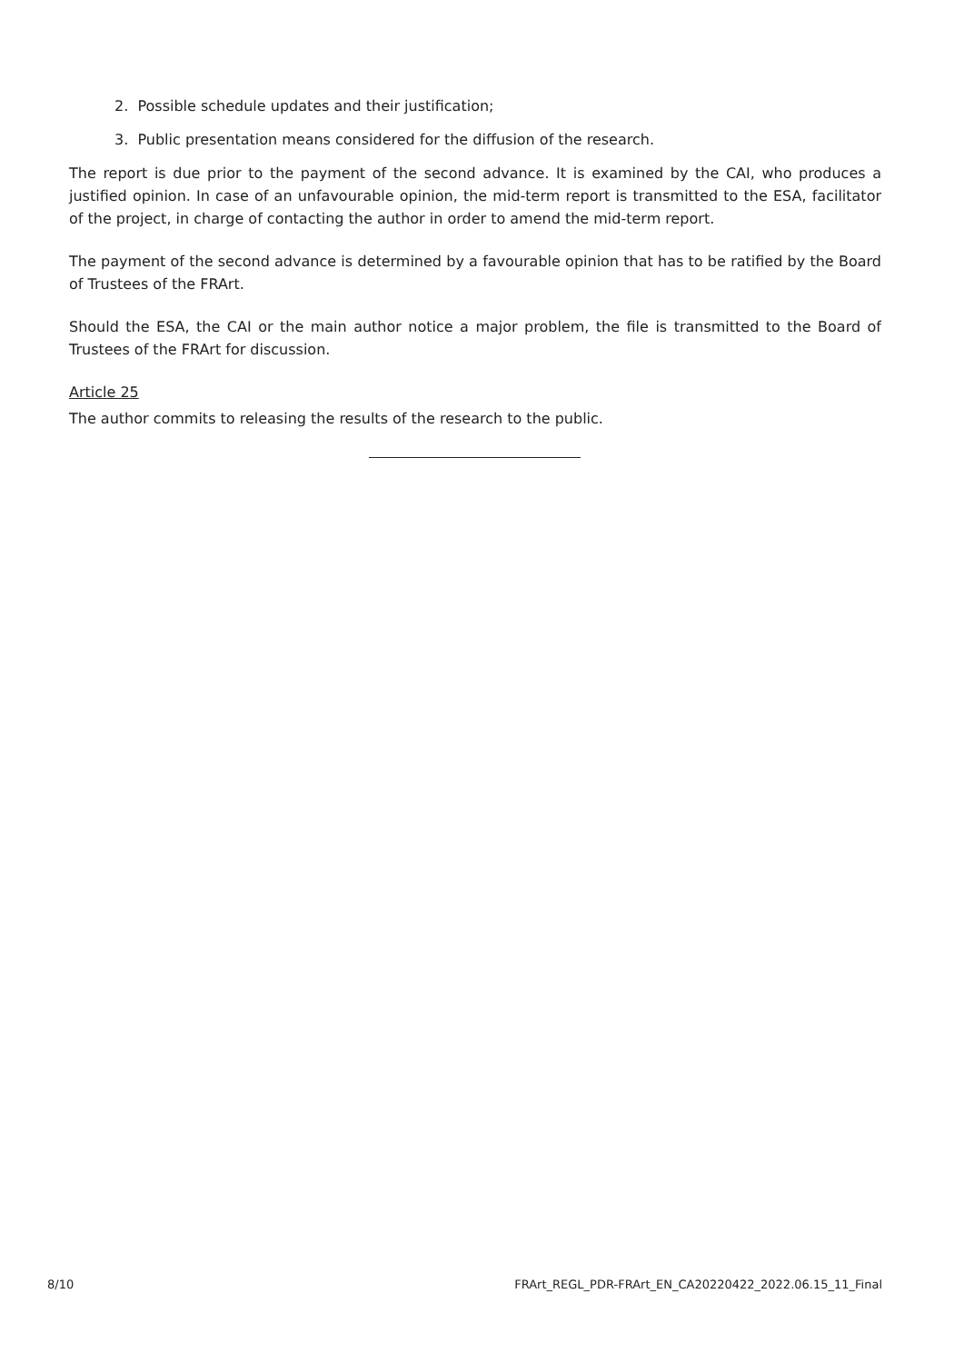2. Possible schedule updates and their justification;
3. Public presentation means considered for the diffusion of the research.
The report is due prior to the payment of the second advance. It is examined by the CAI, who produces a justified opinion. In case of an unfavourable opinion, the mid-term report is transmitted to the ESA, facilitator of the project, in charge of contacting the author in order to amend the mid-term report.
The payment of the second advance is determined by a favourable opinion that has to be ratified by the Board of Trustees of the FRArt.
Should the ESA, the CAI or the main author notice a major problem, the file is transmitted to the Board of Trustees of the FRArt for discussion.
Article 25
The author commits to releasing the results of the research to the public.
8/10 FRArt_REGL_PDR-FRArt_EN_CA20220422_2022.06.15_11_Final